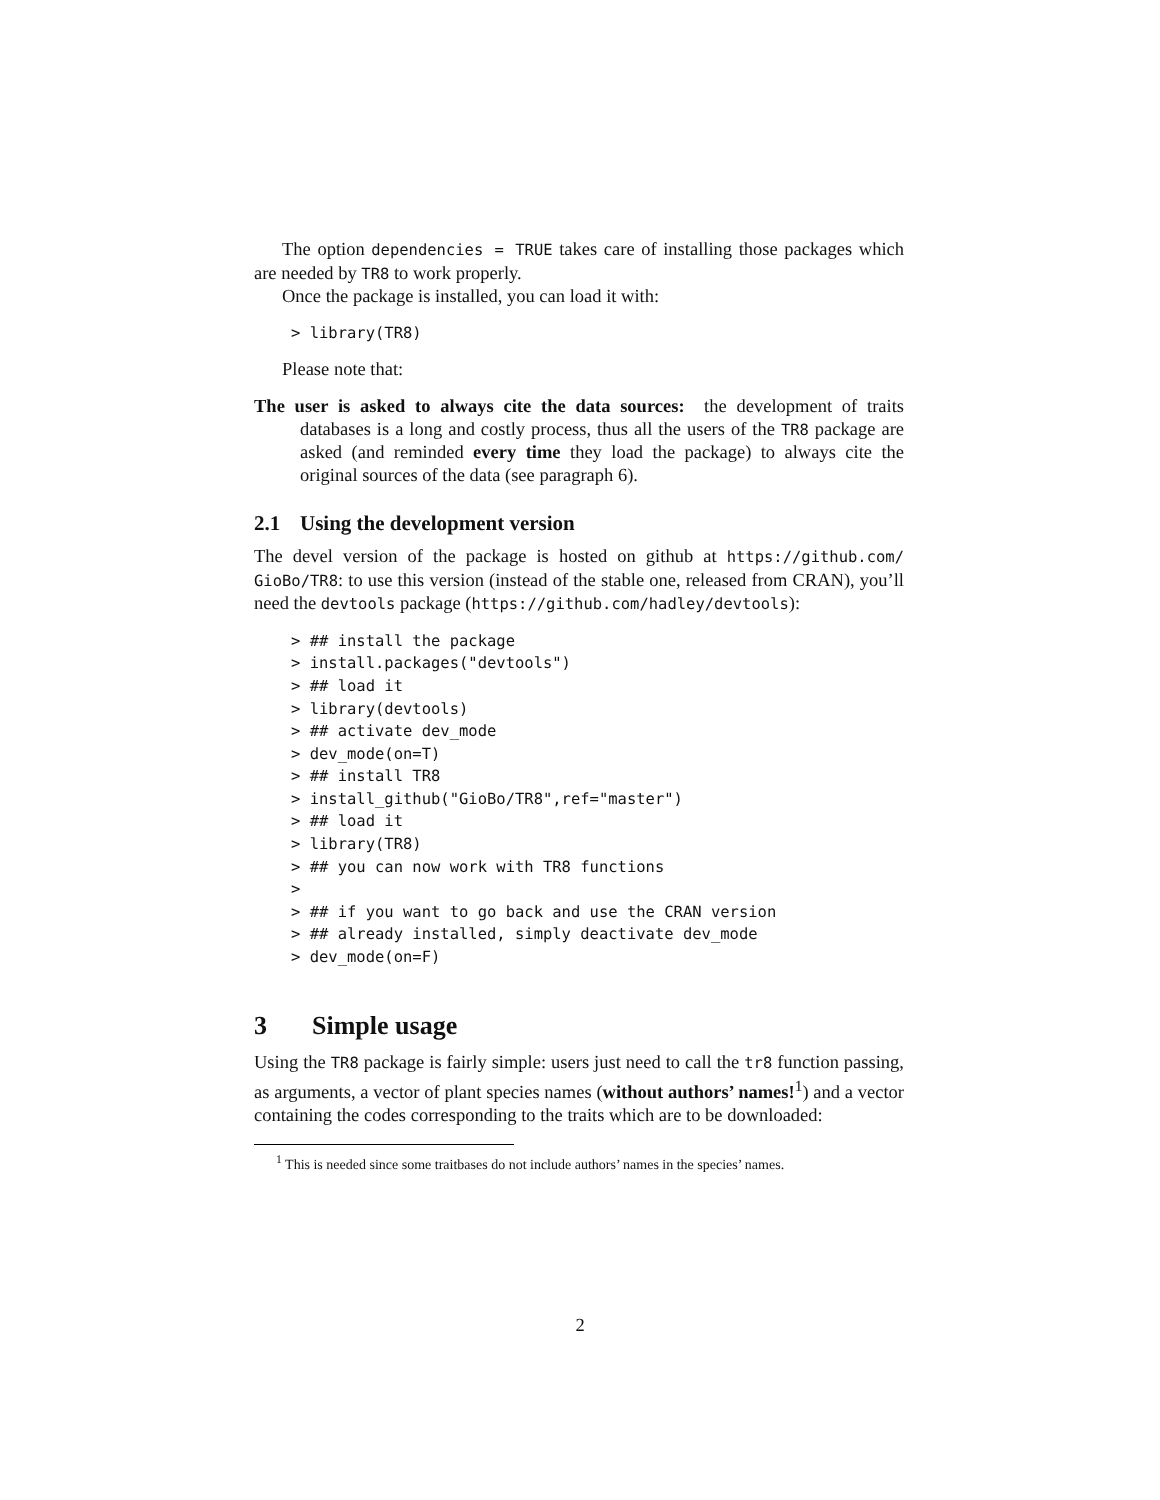The option dependencies = TRUE takes care of installing those packages which are needed by TR8 to work properly.
Once the package is installed, you can load it with:
> library(TR8)
Please note that:
The user is asked to always cite the data sources: the development of traits databases is a long and costly process, thus all the users of the TR8 package are asked (and reminded every time they load the package) to always cite the original sources of the data (see paragraph 6).
2.1 Using the development version
The devel version of the package is hosted on github at https://github.com/ GioBo/TR8: to use this version (instead of the stable one, released from CRAN), you’ll need the devtools package (https://github.com/hadley/devtools):
> ## install the package
> install.packages("devtools")
> ## load it
> library(devtools)
> ## activate dev_mode
> dev_mode(on=T)
> ## install TR8
> install_github("GioBo/TR8",ref="master")
> ## load it
> library(TR8)
> ## you can now work with TR8 functions
>
> ## if you want to go back and use the CRAN version
> ## already installed, simply deactivate dev_mode
> dev_mode(on=F)
3 Simple usage
Using the TR8 package is fairly simple: users just need to call the tr8 function passing, as arguments, a vector of plant species names (without authors’ names!<sup>1</sup>) and a vector containing the codes corresponding to the traits which are to be downloaded:
<sup>1</sup> This is needed since some traitbases do not include authors’ names in the species’ names.
2